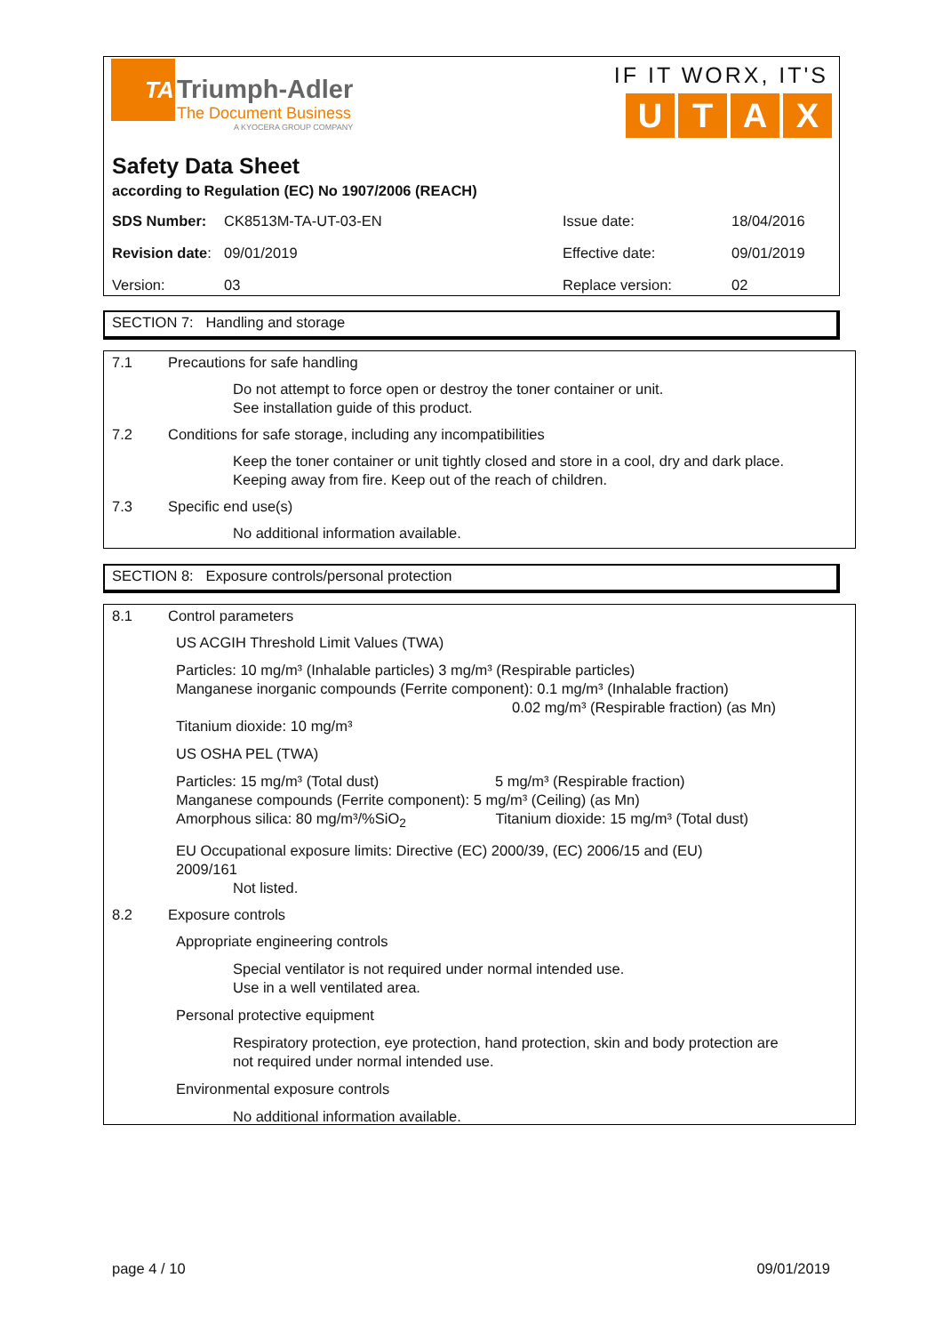TA
Triumph-Adler
The Document Business
A KYOCERA GROUP COMPANY
IF IT WORX, IT'S
UTAX
Safety Data Sheet
according to Regulation (EC) No 1907/2006 (REACH)
| SDS Number: | CK8513M-TA-UT-03-EN | Issue date: | 18/04/2016 |
| Revision date : | 09/01/2019 | Effective date: | 09/01/2019 |
| Version: | 03 | Replace version: | 02 |
SECTION 7: Handling and storage
7.1 Precautions for safe handling
Do not attempt to force open or destroy the toner container or unit.
See installation guide of this product.
7.2 Conditions for safe storage, including any incompatibilities
Keep the toner container or unit tightly closed and store in a cool, dry and dark place.
Keeping away from fire. Keep out of the reach of children.
7.3 Specific end use(s)
No additional information available.
SECTION 8: Exposure controls/personal protection
8.1 Control parameters
US ACGIH Threshold Limit Values (TWA)
Particles: 10 mg/m³ (Inhalable particles) 3 mg/m³ (Respirable particles)
Manganese inorganic compounds (Ferrite component): 0.1 mg/m³ (Inhalable fraction)
0.02 mg/m³ (Respirable fraction) (as Mn)
Titanium dioxide: 10 mg/m³
US OSHA PEL (TWA)
Particles: 15 mg/m³ (Total dust) 5 mg/m³ (Respirable fraction)
Manganese compounds (Ferrite component): 5 mg/m³ (Ceiling) (as Mn)
Amorphous silica: 80 mg/m³/%SiO<sub>2</sub> Titanium dioxide: 15 mg/m³ (Total dust)
EU Occupational exposure limits: Directive (EC) 2000/39, (EC) 2006/15 and (EU)
2009/161
Not listed.
8.2 Exposure controls
Appropriate engineering controls
Special ventilator is not required under normal intended use.
Use in a well ventilated area.
Personal protective equipment
Respiratory protection, eye protection, hand protection, skin and body protection are
not required under normal intended use.
Environmental exposure controls
No additional information available.
page 4 / 10 09/01/2019